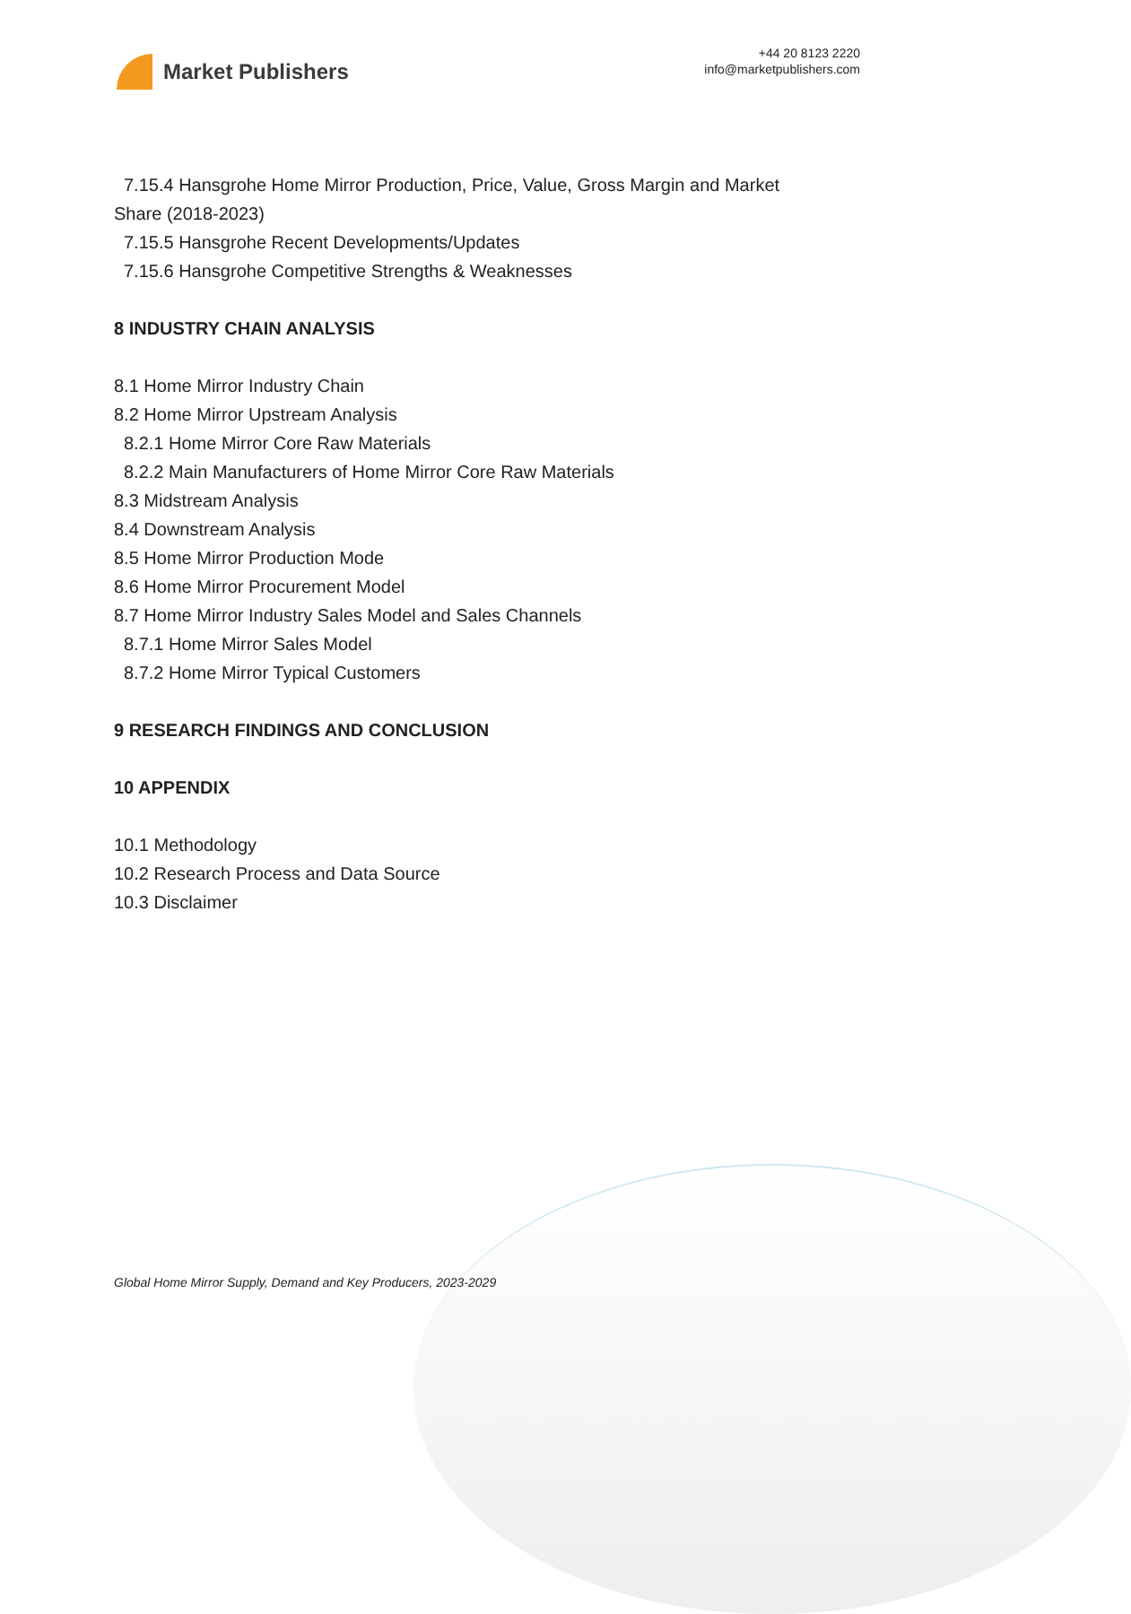Market Publishers
+44 20 8123 2220
info@marketpublishers.com
7.15.4 Hansgrohe Home Mirror Production, Price, Value, Gross Margin and Market
Share (2018-2023)
7.15.5 Hansgrohe Recent Developments/Updates
7.15.6 Hansgrohe Competitive Strengths & Weaknesses
8 INDUSTRY CHAIN ANALYSIS
8.1 Home Mirror Industry Chain
8.2 Home Mirror Upstream Analysis
8.2.1 Home Mirror Core Raw Materials
8.2.2 Main Manufacturers of Home Mirror Core Raw Materials
8.3 Midstream Analysis
8.4 Downstream Analysis
8.5 Home Mirror Production Mode
8.6 Home Mirror Procurement Model
8.7 Home Mirror Industry Sales Model and Sales Channels
8.7.1 Home Mirror Sales Model
8.7.2 Home Mirror Typical Customers
9 RESEARCH FINDINGS AND CONCLUSION
10 APPENDIX
10.1 Methodology
10.2 Research Process and Data Source
10.3 Disclaimer
Global Home Mirror Supply, Demand and Key Producers, 2023-2029